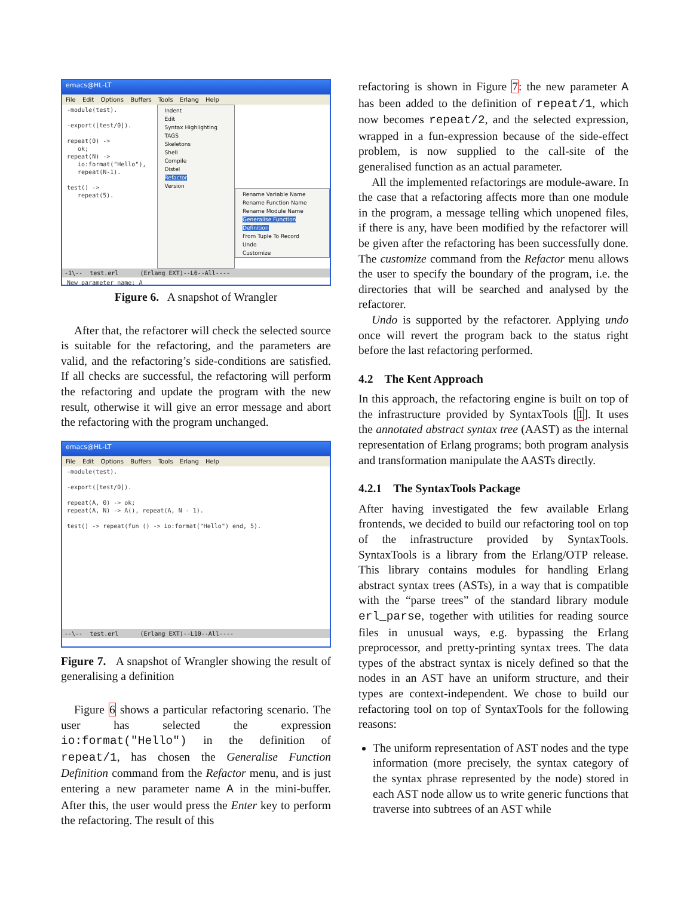emacs@HL-LT
File Edit Options Buffers Tools Erlang Help
-module(test). -export([test/0]). repeat(0) -> ok; repeat(N) -> io:format("Hello"), repeat(N-1). test() -> repeat(5).
Indent
Edit
Syntax Highlighting
TAGS
Skeletons
Shell
Compile
Distel
Refactor
Version
Rename Variable Name
Rename Function Name
Rename Module Name
Generalise Function Definition
From Tuple To Record
Undo
Customize
-1\-- test.erl (Erlang EXT)--L6--All----
New parameter name: A
Figure 6. A snapshot of Wrangler
After that, the refactorer will check the selected source is suitable for the refactoring, and the parameters are valid, and the refactoring’s side-conditions are satisfied. If all checks are successful, the refactoring will perform the refactoring and update the program with the new result, otherwise it will give an error message and abort the refactoring with the program unchanged.
emacs@HL-LT
File Edit Options Buffers Tools Erlang Help
-module(test). -export([test/0]). repeat(A, 0) -> ok; repeat(A, N) -> A(), repeat(A, N - 1). test() -> repeat(fun () -> io:format("Hello") end, 5).
--\-- test.erl (Erlang EXT)--L10--All----
Figure 7. A snapshot of Wrangler showing the result of generalising a definition
Figure 6 shows a particular refactoring scenario. The user has selected the expression io:format("Hello") in the definition of repeat/1, has chosen the Generalise Function Definition command from the Refactor menu, and is just entering a new parameter name A in the mini-buffer. After this, the user would press the Enter key to perform the refactoring. The result of this
refactoring is shown in Figure 7: the new parameter A has been added to the definition of repeat/1, which now becomes repeat/2, and the selected expression, wrapped in a fun-expression because of the side-effect problem, is now supplied to the call-site of the generalised function as an actual parameter.
All the implemented refactorings are module-aware. In the case that a refactoring affects more than one module in the program, a message telling which unopened files, if there is any, have been modified by the refactorer will be given after the refactoring has been successfully done. The customize command from the Refactor menu allows the user to specify the boundary of the program, i.e. the directories that will be searched and analysed by the refactorer.
Undo is supported by the refactorer. Applying undo once will revert the program back to the status right before the last refactoring performed.
4.2 The Kent Approach
In this approach, the refactoring engine is built on top of the infrastructure provided by SyntaxTools [1]. It uses the annotated abstract syntax tree (AAST) as the internal representation of Erlang programs; both program analysis and transformation manipulate the AASTs directly.
4.2.1 The SyntaxTools Package
After having investigated the few available Erlang frontends, we decided to build our refactoring tool on top of the infrastructure provided by SyntaxTools. SyntaxTools is a library from the Erlang/OTP release. This library contains modules for handling Erlang abstract syntax trees (ASTs), in a way that is compatible with the “parse trees” of the standard library module erl_parse, together with utilities for reading source files in unusual ways, e.g. bypassing the Erlang preprocessor, and pretty-printing syntax trees. The data types of the abstract syntax is nicely defined so that the nodes in an AST have an uniform structure, and their types are context-independent. We chose to build our refactoring tool on top of SyntaxTools for the following reasons:
The uniform representation of AST nodes and the type information (more precisely, the syntax category of the syntax phrase represented by the node) stored in each AST node allow us to write generic functions that traverse into subtrees of an AST while